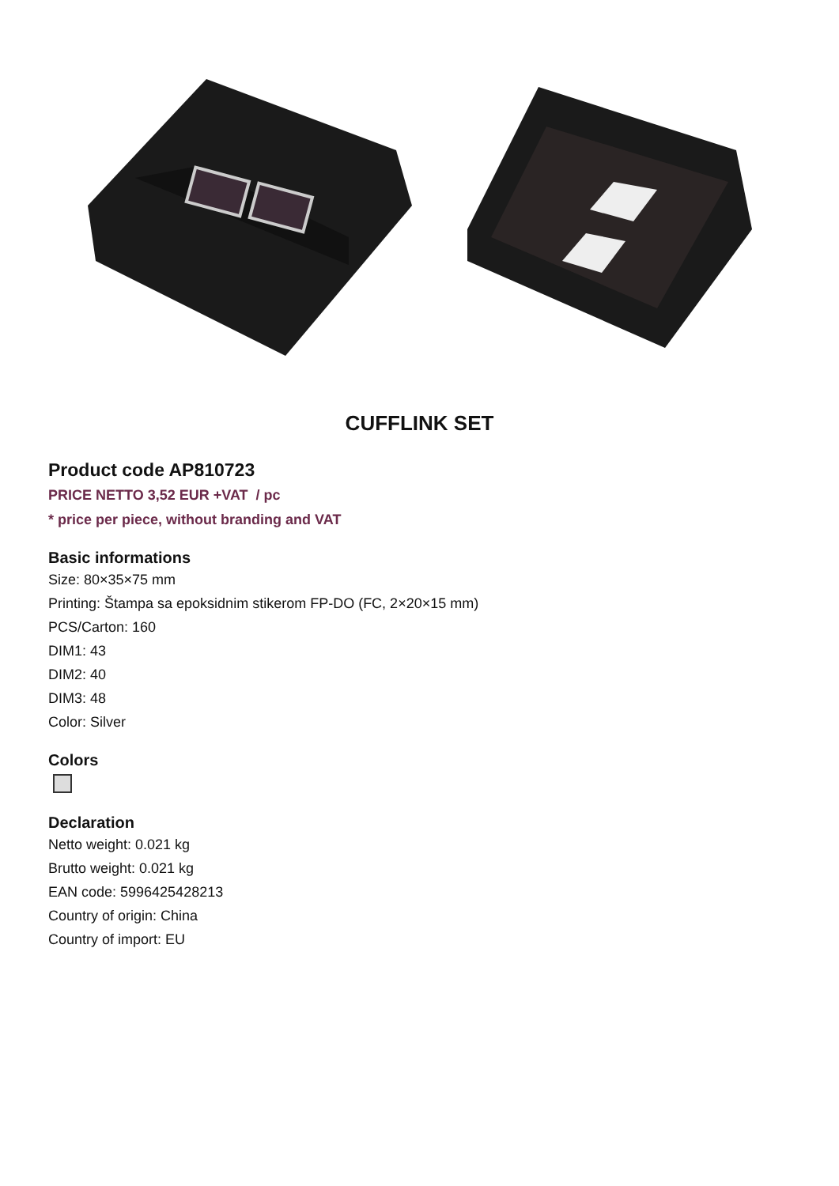CUFFLINK SET
Product code AP810723
PRICE NETTO 3,52 EUR +VAT / pc
* price per piece, without branding and VAT
Basic informations
Size: 80×35×75 mm
Printing: Štampa sa epoksidnim stikerom FP-DO (FC, 2×20×15 mm)
PCS/Carton: 160
DIM1: 43
DIM2: 40
DIM3: 48
Color: Silver
Colors
Declaration
Netto weight: 0.021 kg
Brutto weight: 0.021 kg
EAN code: 5996425428213
Country of origin: China
Country of import: EU